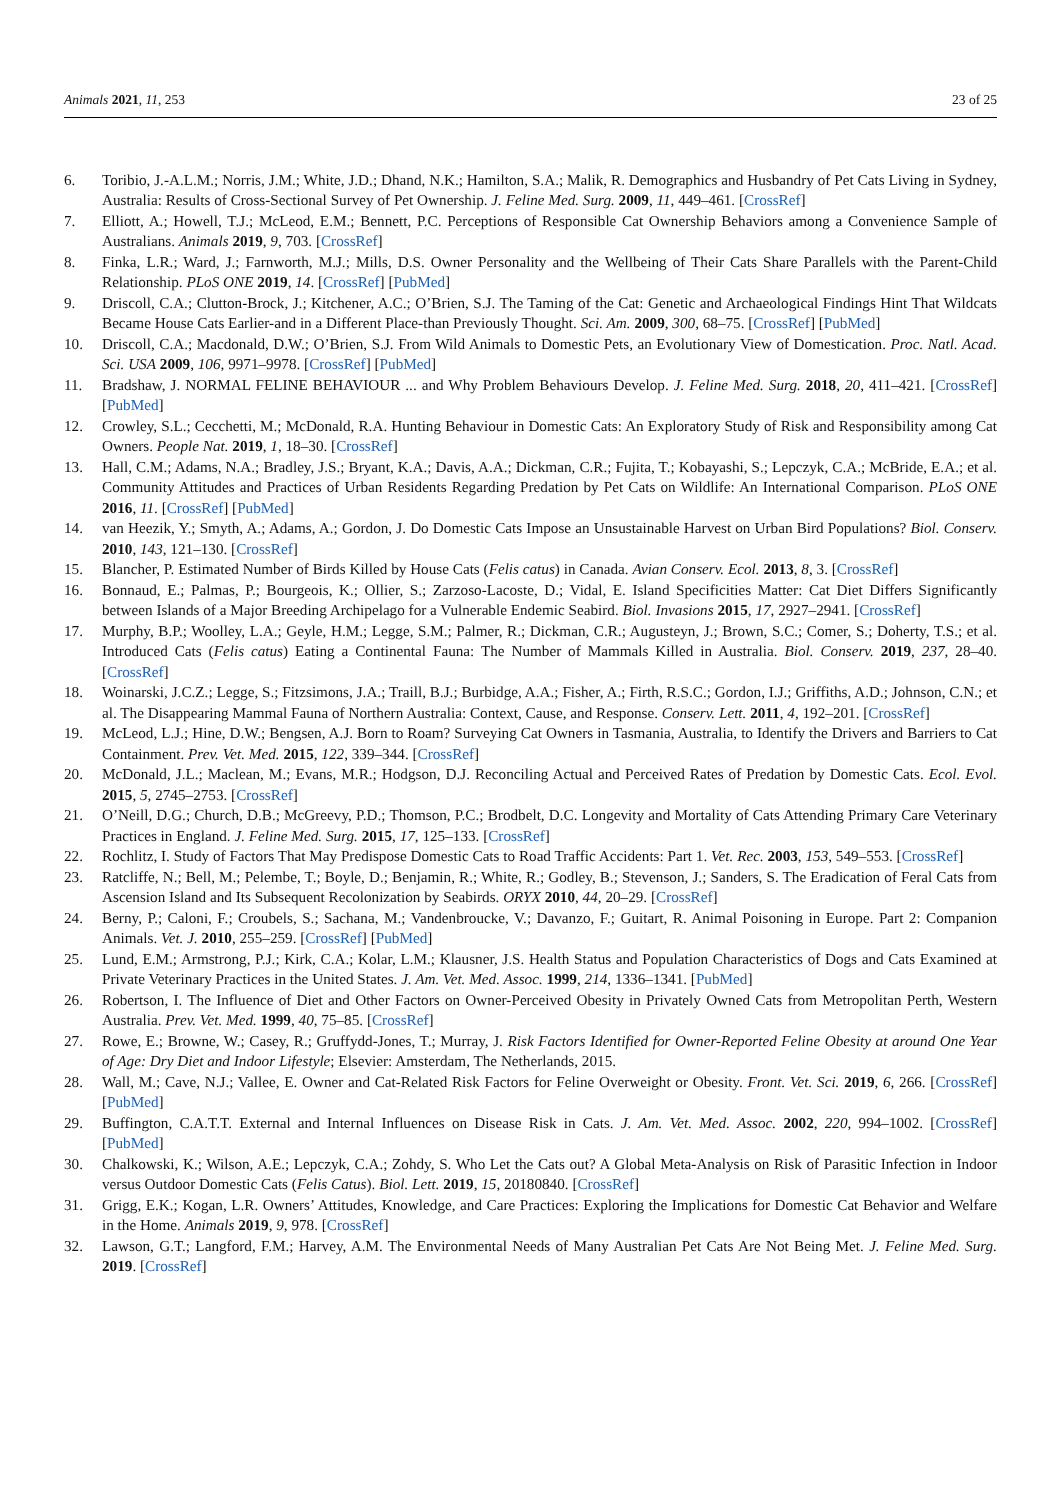Animals 2021, 11, 253 23 of 25
6. Toribio, J.-A.L.M.; Norris, J.M.; White, J.D.; Dhand, N.K.; Hamilton, S.A.; Malik, R. Demographics and Husbandry of Pet Cats Living in Sydney, Australia: Results of Cross-Sectional Survey of Pet Ownership. J. Feline Med. Surg. 2009, 11, 449–461. [CrossRef]
7. Elliott, A.; Howell, T.J.; McLeod, E.M.; Bennett, P.C. Perceptions of Responsible Cat Ownership Behaviors among a Convenience Sample of Australians. Animals 2019, 9, 703. [CrossRef]
8. Finka, L.R.; Ward, J.; Farnworth, M.J.; Mills, D.S. Owner Personality and the Wellbeing of Their Cats Share Parallels with the Parent-Child Relationship. PLoS ONE 2019, 14. [CrossRef] [PubMed]
9. Driscoll, C.A.; Clutton-Brock, J.; Kitchener, A.C.; O’Brien, S.J. The Taming of the Cat: Genetic and Archaeological Findings Hint That Wildcats Became House Cats Earlier-and in a Different Place-than Previously Thought. Sci. Am. 2009, 300, 68–75. [CrossRef] [PubMed]
10. Driscoll, C.A.; Macdonald, D.W.; O’Brien, S.J. From Wild Animals to Domestic Pets, an Evolutionary View of Domestication. Proc. Natl. Acad. Sci. USA 2009, 106, 9971–9978. [CrossRef] [PubMed]
11. Bradshaw, J. NORMAL FELINE BEHAVIOUR ... and Why Problem Behaviours Develop. J. Feline Med. Surg. 2018, 20, 411–421. [CrossRef] [PubMed]
12. Crowley, S.L.; Cecchetti, M.; McDonald, R.A. Hunting Behaviour in Domestic Cats: An Exploratory Study of Risk and Responsibility among Cat Owners. People Nat. 2019, 1, 18–30. [CrossRef]
13. Hall, C.M.; Adams, N.A.; Bradley, J.S.; Bryant, K.A.; Davis, A.A.; Dickman, C.R.; Fujita, T.; Kobayashi, S.; Lepczyk, C.A.; McBride, E.A.; et al. Community Attitudes and Practices of Urban Residents Regarding Predation by Pet Cats on Wildlife: An International Comparison. PLoS ONE 2016, 11. [CrossRef] [PubMed]
14. van Heezik, Y.; Smyth, A.; Adams, A.; Gordon, J. Do Domestic Cats Impose an Unsustainable Harvest on Urban Bird Populations? Biol. Conserv. 2010, 143, 121–130. [CrossRef]
15. Blancher, P. Estimated Number of Birds Killed by House Cats (Felis catus) in Canada. Avian Conserv. Ecol. 2013, 8, 3. [CrossRef]
16. Bonnaud, E.; Palmas, P.; Bourgeois, K.; Ollier, S.; Zarzoso-Lacoste, D.; Vidal, E. Island Specificities Matter: Cat Diet Differs Significantly between Islands of a Major Breeding Archipelago for a Vulnerable Endemic Seabird. Biol. Invasions 2015, 17, 2927–2941. [CrossRef]
17. Murphy, B.P.; Woolley, L.A.; Geyle, H.M.; Legge, S.M.; Palmer, R.; Dickman, C.R.; Augusteyn, J.; Brown, S.C.; Comer, S.; Doherty, T.S.; et al. Introduced Cats (Felis catus) Eating a Continental Fauna: The Number of Mammals Killed in Australia. Biol. Conserv. 2019, 237, 28–40. [CrossRef]
18. Woinarski, J.C.Z.; Legge, S.; Fitzsimons, J.A.; Traill, B.J.; Burbidge, A.A.; Fisher, A.; Firth, R.S.C.; Gordon, I.J.; Griffiths, A.D.; Johnson, C.N.; et al. The Disappearing Mammal Fauna of Northern Australia: Context, Cause, and Response. Conserv. Lett. 2011, 4, 192–201. [CrossRef]
19. McLeod, L.J.; Hine, D.W.; Bengsen, A.J. Born to Roam? Surveying Cat Owners in Tasmania, Australia, to Identify the Drivers and Barriers to Cat Containment. Prev. Vet. Med. 2015, 122, 339–344. [CrossRef]
20. McDonald, J.L.; Maclean, M.; Evans, M.R.; Hodgson, D.J. Reconciling Actual and Perceived Rates of Predation by Domestic Cats. Ecol. Evol. 2015, 5, 2745–2753. [CrossRef]
21. O’Neill, D.G.; Church, D.B.; McGreevy, P.D.; Thomson, P.C.; Brodbelt, D.C. Longevity and Mortality of Cats Attending Primary Care Veterinary Practices in England. J. Feline Med. Surg. 2015, 17, 125–133. [CrossRef]
22. Rochlitz, I. Study of Factors That May Predispose Domestic Cats to Road Traffic Accidents: Part 1. Vet. Rec. 2003, 153, 549–553. [CrossRef]
23. Ratcliffe, N.; Bell, M.; Pelembe, T.; Boyle, D.; Benjamin, R.; White, R.; Godley, B.; Stevenson, J.; Sanders, S. The Eradication of Feral Cats from Ascension Island and Its Subsequent Recolonization by Seabirds. ORYX 2010, 44, 20–29. [CrossRef]
24. Berny, P.; Caloni, F.; Croubels, S.; Sachana, M.; Vandenbroucke, V.; Davanzo, F.; Guitart, R. Animal Poisoning in Europe. Part 2: Companion Animals. Vet. J. 2010, 255–259. [CrossRef] [PubMed]
25. Lund, E.M.; Armstrong, P.J.; Kirk, C.A.; Kolar, L.M.; Klausner, J.S. Health Status and Population Characteristics of Dogs and Cats Examined at Private Veterinary Practices in the United States. J. Am. Vet. Med. Assoc. 1999, 214, 1336–1341. [PubMed]
26. Robertson, I. The Influence of Diet and Other Factors on Owner-Perceived Obesity in Privately Owned Cats from Metropolitan Perth, Western Australia. Prev. Vet. Med. 1999, 40, 75–85. [CrossRef]
27. Rowe, E.; Browne, W.; Casey, R.; Gruffydd-Jones, T.; Murray, J. Risk Factors Identified for Owner-Reported Feline Obesity at around One Year of Age: Dry Diet and Indoor Lifestyle; Elsevier: Amsterdam, The Netherlands, 2015.
28. Wall, M.; Cave, N.J.; Vallee, E. Owner and Cat-Related Risk Factors for Feline Overweight or Obesity. Front. Vet. Sci. 2019, 6, 266. [CrossRef] [PubMed]
29. Buffington, C.A.T.T. External and Internal Influences on Disease Risk in Cats. J. Am. Vet. Med. Assoc. 2002, 220, 994–1002. [CrossRef] [PubMed]
30. Chalkowski, K.; Wilson, A.E.; Lepczyk, C.A.; Zohdy, S. Who Let the Cats out? A Global Meta-Analysis on Risk of Parasitic Infection in Indoor versus Outdoor Domestic Cats (Felis Catus). Biol. Lett. 2019, 15, 20180840. [CrossRef]
31. Grigg, E.K.; Kogan, L.R. Owners’ Attitudes, Knowledge, and Care Practices: Exploring the Implications for Domestic Cat Behavior and Welfare in the Home. Animals 2019, 9, 978. [CrossRef]
32. Lawson, G.T.; Langford, F.M.; Harvey, A.M. The Environmental Needs of Many Australian Pet Cats Are Not Being Met. J. Feline Med. Surg. 2019. [CrossRef]